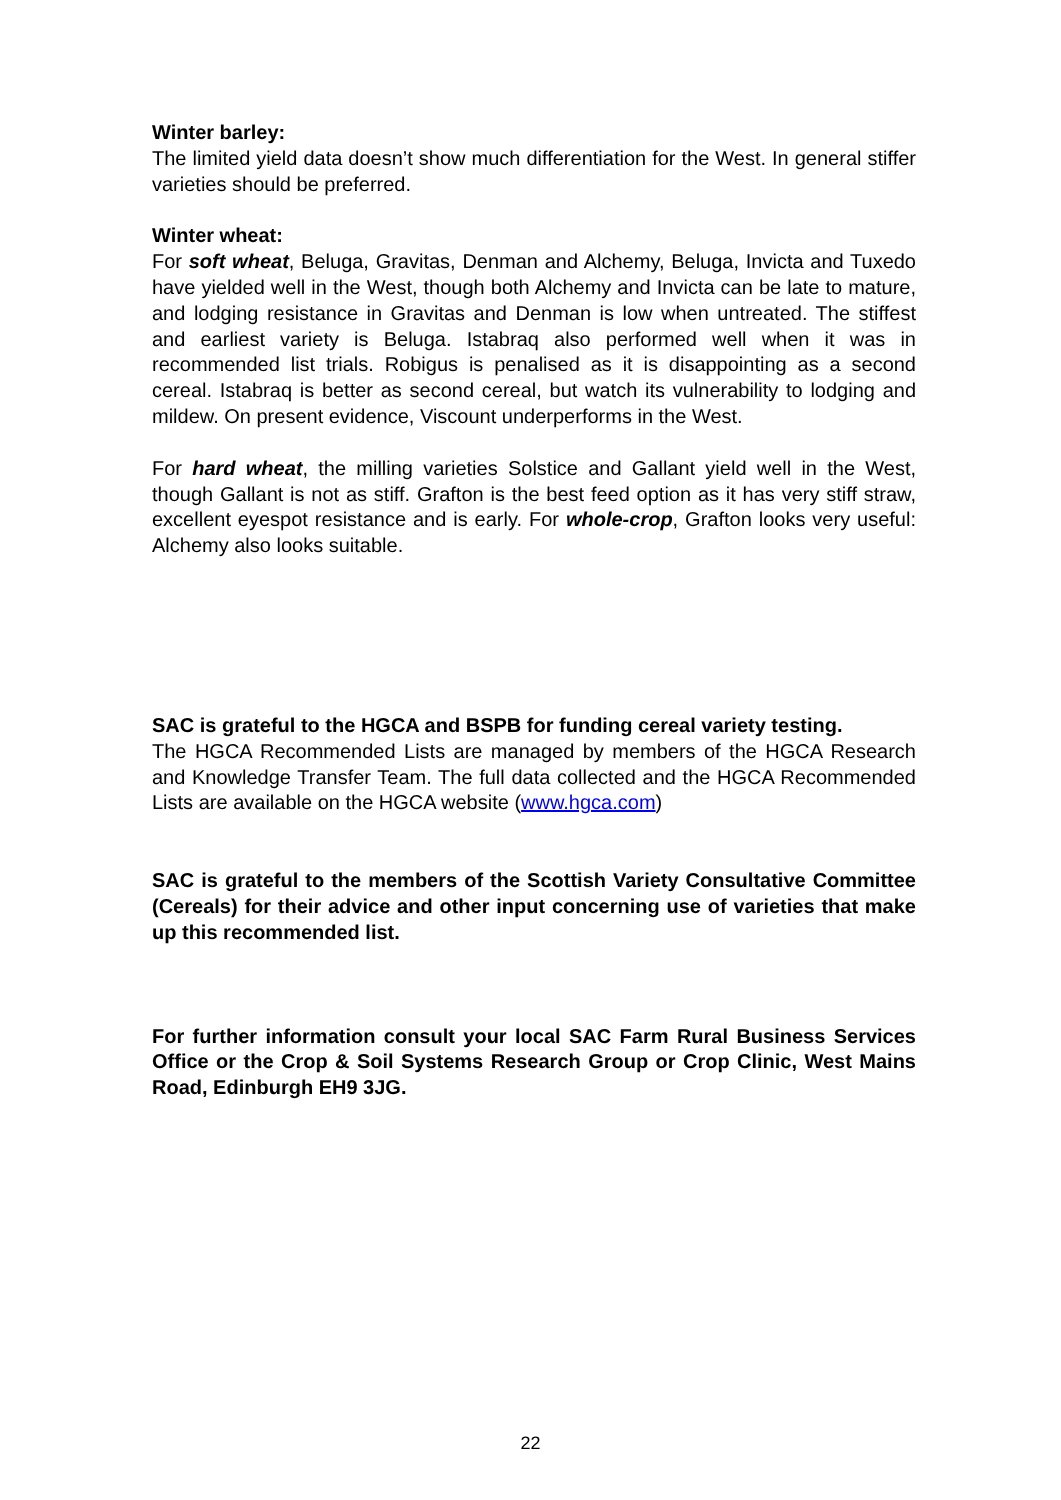Winter barley:
The limited yield data doesn’t show much differentiation for the West. In general stiffer varieties should be preferred.
Winter wheat:
For soft wheat, Beluga, Gravitas, Denman and Alchemy, Beluga, Invicta and Tuxedo have yielded well in the West, though both Alchemy and Invicta can be late to mature, and lodging resistance in Gravitas and Denman is low when untreated. The stiffest and earliest variety is Beluga. Istabraq also performed well when it was in recommended list trials. Robigus is penalised as it is disappointing as a second cereal. Istabraq is better as second cereal, but watch its vulnerability to lodging and mildew. On present evidence, Viscount underperforms in the West.
For hard wheat, the milling varieties Solstice and Gallant yield well in the West, though Gallant is not as stiff. Grafton is the best feed option as it has very stiff straw, excellent eyespot resistance and is early. For whole-crop, Grafton looks very useful: Alchemy also looks suitable.
SAC is grateful to the HGCA and BSPB for funding cereal variety testing.
The HGCA Recommended Lists are managed by members of the HGCA Research and Knowledge Transfer Team. The full data collected and the HGCA Recommended Lists are available on the HGCA website (www.hgca.com)
SAC is grateful to the members of the Scottish Variety Consultative Committee (Cereals) for their advice and other input concerning use of varieties that make up this recommended list.
For further information consult your local SAC Farm Rural Business Services Office or the Crop & Soil Systems Research Group or Crop Clinic, West Mains Road, Edinburgh EH9 3JG.
22